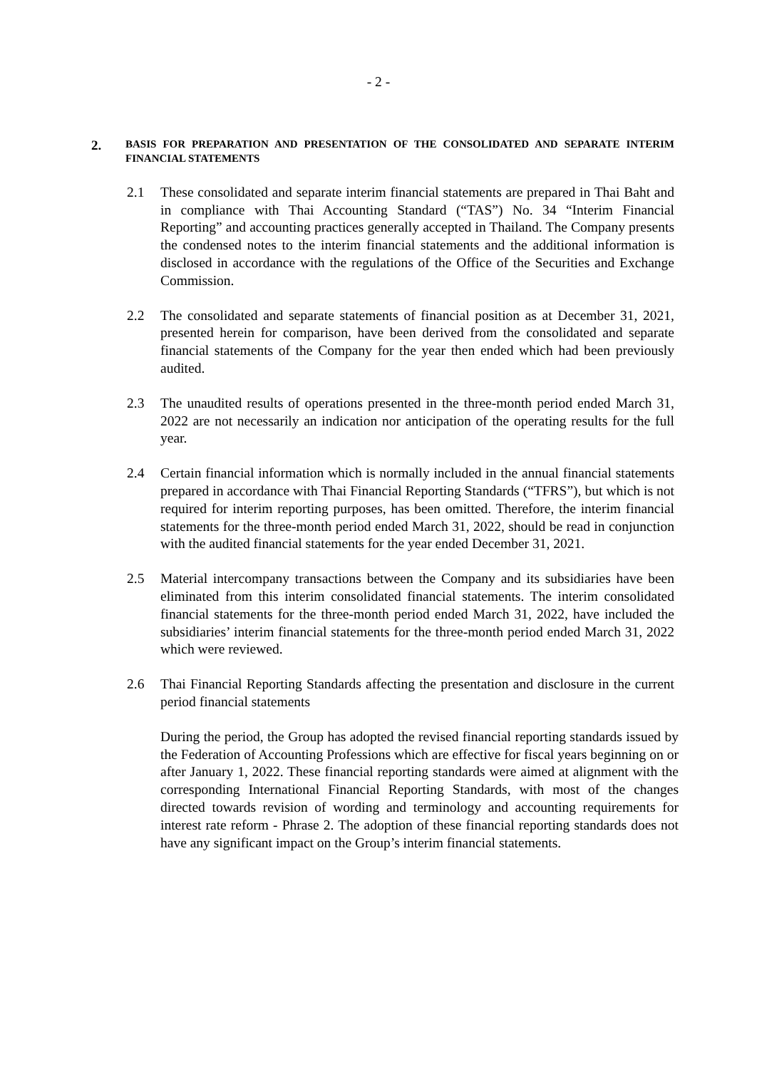- 2 -
2.
BASIS FOR PREPARATION AND PRESENTATION OF THE CONSOLIDATED AND SEPARATE INTERIM FINANCIAL STATEMENTS
2.1 These consolidated and separate interim financial statements are prepared in Thai Baht and in compliance with Thai Accounting Standard (“TAS”) No. 34 “Interim Financial Reporting” and accounting practices generally accepted in Thailand. The Company presents the condensed notes to the interim financial statements and the additional information is disclosed in accordance with the regulations of the Office of the Securities and Exchange Commission.
2.2 The consolidated and separate statements of financial position as at December 31, 2021, presented herein for comparison, have been derived from the consolidated and separate financial statements of the Company for the year then ended which had been previously audited.
2.3 The unaudited results of operations presented in the three-month period ended March 31, 2022 are not necessarily an indication nor anticipation of the operating results for the full year.
2.4 Certain financial information which is normally included in the annual financial statements prepared in accordance with Thai Financial Reporting Standards (“TFRS”), but which is not required for interim reporting purposes, has been omitted. Therefore, the interim financial statements for the three-month period ended March 31, 2022, should be read in conjunction with the audited financial statements for the year ended December 31, 2021.
2.5 Material intercompany transactions between the Company and its subsidiaries have been eliminated from this interim consolidated financial statements. The interim consolidated financial statements for the three-month period ended March 31, 2022, have included the subsidiaries’ interim financial statements for the three-month period ended March 31, 2022 which were reviewed.
2.6 Thai Financial Reporting Standards affecting the presentation and disclosure in the current period financial statements
During the period, the Group has adopted the revised financial reporting standards issued by the Federation of Accounting Professions which are effective for fiscal years beginning on or after January 1, 2022. These financial reporting standards were aimed at alignment with the corresponding International Financial Reporting Standards, with most of the changes directed towards revision of wording and terminology and accounting requirements for interest rate reform - Phrase 2. The adoption of these financial reporting standards does not have any significant impact on the Group’s interim financial statements.